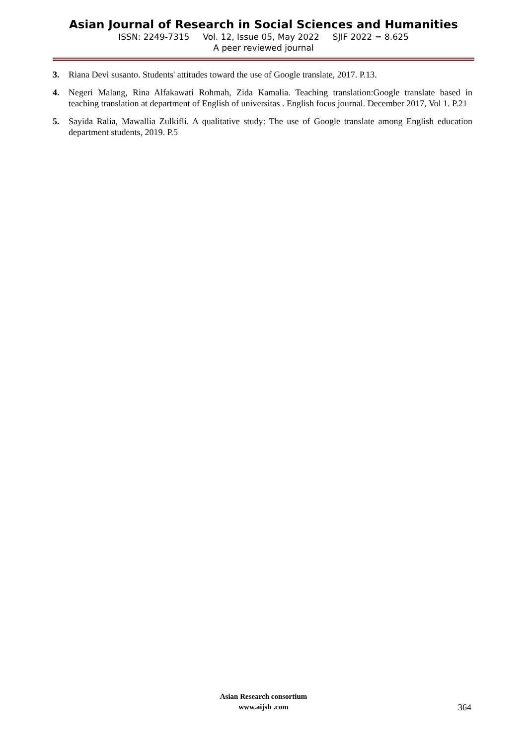Asian Journal of Research in Social Sciences and Humanities
ISSN: 2249-7315 Vol. 12, Issue 05, May 2022 SJIF 2022 = 8.625
A peer reviewed journal
3. Riana Devi susanto. Students' attitudes toward the use of Google translate, 2017. P.13.
4. Negeri Malang, Rina Alfakawati Rohmah, Zida Kamalia. Teaching translation:Google translate based in teaching translation at department of English of universitas . English focus journal. December 2017, Vol 1. P.21
5. Sayida Ralia, Mawallia Zulkifli. A qualitative study: The use of Google translate among English education department students, 2019. P.5
Asian Research consortium
www.aijsh .com
364